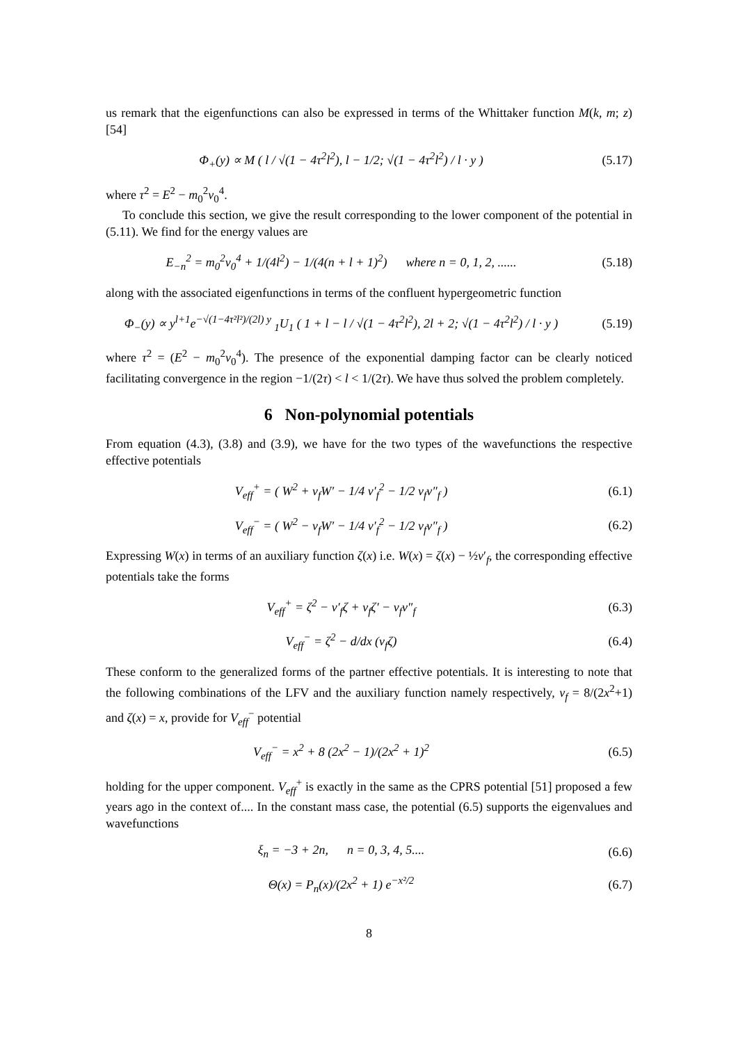us remark that the eigenfunctions can also be expressed in terms of the Whittaker function M(k, m; z) [54]
Φ<sub>+</sub>(y) ∝ M ( l / √(1 − 4τ<sup>2</sup>l<sup>2</sup>), l − 1/2; √(1 − 4τ<sup>2</sup>l<sup>2</sup>) / l · y ) (5.17)
where τ<sup>2</sup> = E<sup>2</sup> − m<sub>0</sub><sup>2</sup>v<sub>0</sub><sup>4</sup>.
To conclude this section, we give the result corresponding to the lower component of the potential in (5.11). We find for the energy values are
E<sub>−n</sub><sup>2</sup> = m<sub>0</sub><sup>2</sup>v<sub>0</sub><sup>4</sup> + 1/(4l<sup>2</sup>) − 1/(4(n + l + 1)<sup>2</sup>) where n = 0, 1, 2, ...... (5.18)
along with the associated eigenfunctions in terms of the confluent hypergeometric function
Φ<sub>−</sub>(y) ∝ y<sup>l+1</sup>e<sup>−√(1−4τ²l²)/(2l) y</sup> <sub>1</sub>U<sub>1</sub> ( 1 + l − l / √(1 − 4τ<sup>2</sup>l<sup>2</sup>), 2l + 2; √(1 − 4τ<sup>2</sup>l<sup>2</sup>) / l · y ) (5.19)
where τ<sup>2</sup> = (E<sup>2</sup> − m<sub>0</sub><sup>2</sup>v<sub>0</sub><sup>4</sup>). The presence of the exponential damping factor can be clearly noticed facilitating convergence in the region −1/(2τ) < l < 1/(2τ). We have thus solved the problem completely.
6 Non-polynomial potentials
From equation (4.3), (3.8) and (3.9), we have for the two types of the wavefunctions the respective effective potentials
V<sub>eff</sub><sup>+</sup> = ( W<sup>2</sup> + v<sub>f</sub>W′ − 1/4 v′<sub>f</sub><sup>2</sup> − 1/2 v<sub>f</sub>v″<sub>f</sub> ) (6.1)
V<sub>eff</sub><sup>−</sup> = ( W<sup>2</sup> − v<sub>f</sub>W′ − 1/4 v′<sub>f</sub><sup>2</sup> − 1/2 v<sub>f</sub>v″<sub>f</sub> ) (6.2)
Expressing W(x) in terms of an auxiliary function ζ(x) i.e. W(x) = ζ(x) − ½v′<sub>f</sub>, the corresponding effective potentials take the forms
V<sub>eff</sub><sup>+</sup> = ζ<sup>2</sup> − v′<sub>f</sub>ζ + v<sub>f</sub>ζ′ − v<sub>f</sub>v″<sub>f</sub> (6.3)
V<sub>eff</sub><sup>−</sup> = ζ<sup>2</sup> − d/dx (v<sub>f</sub>ζ) (6.4)
These conform to the generalized forms of the partner effective potentials. It is interesting to note that the following combinations of the LFV and the auxiliary function namely respectively, v<sub>f</sub> = 8/(2x<sup>2</sup>+1) and ζ(x) = x, provide for V<sub>eff</sub><sup>−</sup> potential
V<sub>eff</sub><sup>−</sup> = x<sup>2</sup> + 8 (2x<sup>2</sup> − 1)/(2x<sup>2</sup> + 1)<sup>2</sup> (6.5)
holding for the upper component. V<sub>eff</sub><sup>+</sup> is exactly in the same as the CPRS potential [51] proposed a few years ago in the context of.... In the constant mass case, the potential (6.5) supports the eigenvalues and wavefunctions
ξ<sub>n</sub> = −3 + 2n, n = 0, 3, 4, 5.... (6.6)
Θ(x) = P<sub>n</sub>(x)/(2x<sup>2</sup> + 1) e<sup>−x²/2</sup> (6.7)
8